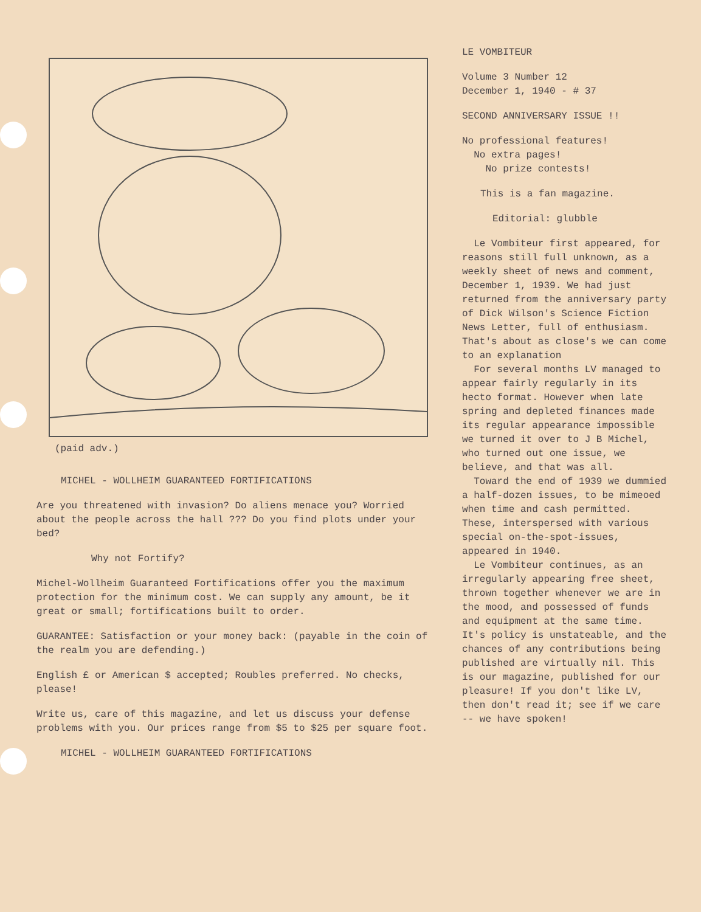(paid adv.)
MICHEL - WOLLHEIM GUARANTEED FORTIFICATIONS
Are you threatened with invasion? Do aliens menace you? Worried about the people across the hall ??? Do you find plots under your bed?
Why not Fortify?
Michel-Wollheim Guaranteed Fortifications offer you the maximum protection for the minimum cost. We can supply any amount, be it great or small; fortifications built to order.
GUARANTEE: Satisfaction or your money back: (payable in the coin of the realm you are defending.)
English £ or American $ accepted; Roubles preferred. No checks, please!
Write us, care of this magazine, and let us discuss your defense problems with you. Our prices range from $5 to $25 per square foot.
MICHEL - WOLLHEIM GUARANTEED FORTIFICATIONS
LE VOMBITEUR
Volume 3 Number 12
December 1, 1940 - # 37
SECOND ANNIVERSARY ISSUE !!
No professional features!
No extra pages!
No prize contests!
This is a fan magazine.
Editorial: glubble
Le Vombiteur first appeared, for reasons still full unknown, as a weekly sheet of news and comment, December 1, 1939. We had just returned from the anniversary party of Dick Wilson's Science Fiction News Letter, full of enthusiasm. That's about as close's we can come to an explanation
For several months LV managed to appear fairly regularly in its hecto format. However when late spring and depleted finances made its regular appearance impossible we turned it over to J B Michel, who turned out one issue, we believe, and that was all.
Toward the end of 1939 we dummied a half-dozen issues, to be mimeoed when time and cash permitted. These, interspersed with various special on-the-spot-issues, appeared in 1940.
Le Vombiteur continues, as an irregularly appearing free sheet, thrown together whenever we are in the mood, and possessed of funds and equipment at the same time. It's policy is unstateable, and the chances of any contributions being published are virtually nil. This is our magazine, published for our pleasure! If you don't like LV, then don't read it; see if we care -- we have spoken!